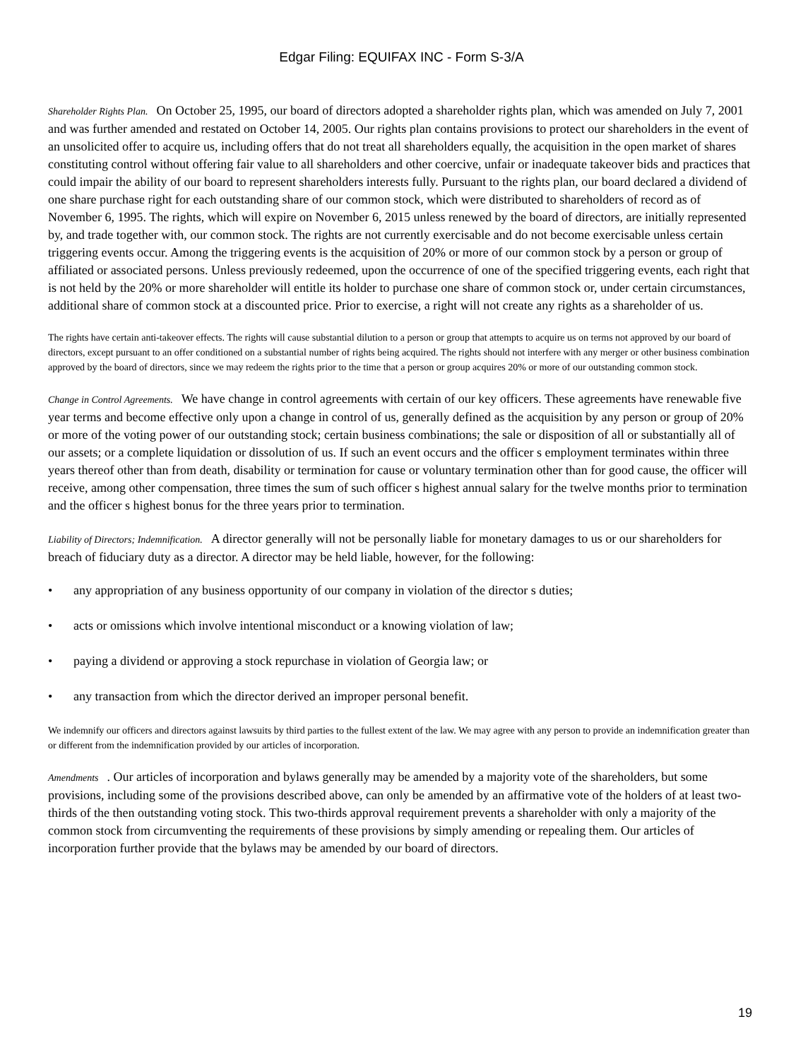Edgar Filing: EQUIFAX INC - Form S-3/A
Shareholder Rights Plan. On October 25, 1995, our board of directors adopted a shareholder rights plan, which was amended on July 7, 2001 and was further amended and restated on October 14, 2005. Our rights plan contains provisions to protect our shareholders in the event of an unsolicited offer to acquire us, including offers that do not treat all shareholders equally, the acquisition in the open market of shares constituting control without offering fair value to all shareholders and other coercive, unfair or inadequate takeover bids and practices that could impair the ability of our board to represent shareholders interests fully. Pursuant to the rights plan, our board declared a dividend of one share purchase right for each outstanding share of our common stock, which were distributed to shareholders of record as of November 6, 1995. The rights, which will expire on November 6, 2015 unless renewed by the board of directors, are initially represented by, and trade together with, our common stock. The rights are not currently exercisable and do not become exercisable unless certain triggering events occur. Among the triggering events is the acquisition of 20% or more of our common stock by a person or group of affiliated or associated persons. Unless previously redeemed, upon the occurrence of one of the specified triggering events, each right that is not held by the 20% or more shareholder will entitle its holder to purchase one share of common stock or, under certain circumstances, additional share of common stock at a discounted price. Prior to exercise, a right will not create any rights as a shareholder of us.
The rights have certain anti-takeover effects. The rights will cause substantial dilution to a person or group that attempts to acquire us on terms not approved by our board of directors, except pursuant to an offer conditioned on a substantial number of rights being acquired. The rights should not interfere with any merger or other business combination approved by the board of directors, since we may redeem the rights prior to the time that a person or group acquires 20% or more of our outstanding common stock.
Change in Control Agreements. We have change in control agreements with certain of our key officers. These agreements have renewable five year terms and become effective only upon a change in control of us, generally defined as the acquisition by any person or group of 20% or more of the voting power of our outstanding stock; certain business combinations; the sale or disposition of all or substantially all of our assets; or a complete liquidation or dissolution of us. If such an event occurs and the officer s employment terminates within three years thereof other than from death, disability or termination for cause or voluntary termination other than for good cause, the officer will receive, among other compensation, three times the sum of such officer s highest annual salary for the twelve months prior to termination and the officer s highest bonus for the three years prior to termination.
Liability of Directors; Indemnification. A director generally will not be personally liable for monetary damages to us or our shareholders for breach of fiduciary duty as a director. A director may be held liable, however, for the following:
• any appropriation of any business opportunity of our company in violation of the director s duties;
• acts or omissions which involve intentional misconduct or a knowing violation of law;
• paying a dividend or approving a stock repurchase in violation of Georgia law; or
• any transaction from which the director derived an improper personal benefit.
We indemnify our officers and directors against lawsuits by third parties to the fullest extent of the law. We may agree with any person to provide an indemnification greater than or different from the indemnification provided by our articles of incorporation.
Amendments. Our articles of incorporation and bylaws generally may be amended by a majority vote of the shareholders, but some provisions, including some of the provisions described above, can only be amended by an affirmative vote of the holders of at least two-thirds of the then outstanding voting stock. This two-thirds approval requirement prevents a shareholder with only a majority of the common stock from circumventing the requirements of these provisions by simply amending or repealing them. Our articles of incorporation further provide that the bylaws may be amended by our board of directors.
19